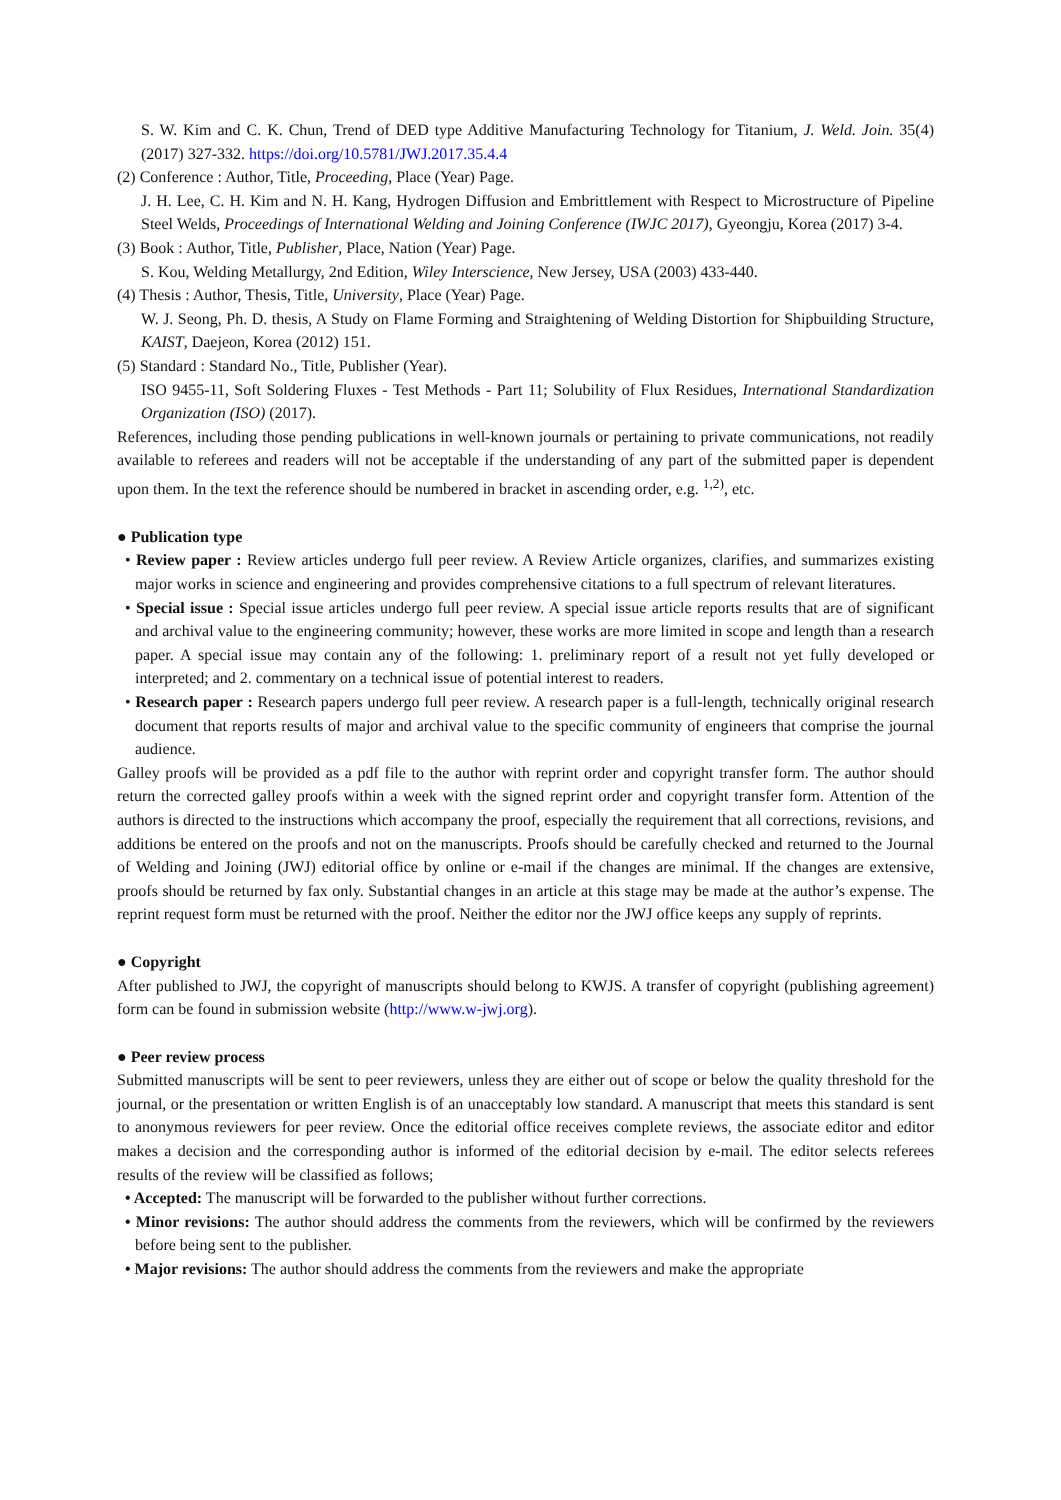S. W. Kim and C. K. Chun, Trend of DED type Additive Manufacturing Technology for Titanium, J. Weld. Join. 35(4) (2017) 327-332. https://doi.org/10.5781/JWJ.2017.35.4.4
(2) Conference : Author, Title, Proceeding, Place (Year) Page.
J. H. Lee, C. H. Kim and N. H. Kang, Hydrogen Diffusion and Embrittlement with Respect to Microstructure of Pipeline Steel Welds, Proceedings of International Welding and Joining Conference (IWJC 2017), Gyeongju, Korea (2017) 3-4.
(3) Book : Author, Title, Publisher, Place, Nation (Year) Page.
S. Kou, Welding Metallurgy, 2nd Edition, Wiley Interscience, New Jersey, USA (2003) 433-440.
(4) Thesis : Author, Thesis, Title, University, Place (Year) Page.
W. J. Seong, Ph. D. thesis, A Study on Flame Forming and Straightening of Welding Distortion for Shipbuilding Structure, KAIST, Daejeon, Korea (2012) 151.
(5) Standard : Standard No., Title, Publisher (Year).
ISO 9455-11, Soft Soldering Fluxes - Test Methods - Part 11; Solubility of Flux Residues, International Standardization Organization (ISO) (2017).
References, including those pending publications in well-known journals or pertaining to private communications, not readily available to referees and readers will not be acceptable if the understanding of any part of the submitted paper is dependent upon them. In the text the reference should be numbered in bracket in ascending order, e.g. <sup>1,2)</sup>, etc.
● Publication type
• Review paper : Review articles undergo full peer review. A Review Article organizes, clarifies, and summarizes existing major works in science and engineering and provides comprehensive citations to a full spectrum of relevant literatures.
• Special issue : Special issue articles undergo full peer review. A special issue article reports results that are of significant and archival value to the engineering community; however, these works are more limited in scope and length than a research paper. A special issue may contain any of the following: 1. preliminary report of a result not yet fully developed or interpreted; and 2. commentary on a technical issue of potential interest to readers.
• Research paper : Research papers undergo full peer review. A research paper is a full-length, technically original research document that reports results of major and archival value to the specific community of engineers that comprise the journal audience.
Galley proofs will be provided as a pdf file to the author with reprint order and copyright transfer form. The author should return the corrected galley proofs within a week with the signed reprint order and copyright transfer form. Attention of the authors is directed to the instructions which accompany the proof, especially the requirement that all corrections, revisions, and additions be entered on the proofs and not on the manuscripts. Proofs should be carefully checked and returned to the Journal of Welding and Joining (JWJ) editorial office by online or e-mail if the changes are minimal. If the changes are extensive, proofs should be returned by fax only. Substantial changes in an article at this stage may be made at the author’s expense. The reprint request form must be returned with the proof. Neither the editor nor the JWJ office keeps any supply of reprints.
● Copyright
After published to JWJ, the copyright of manuscripts should belong to KWJS. A transfer of copyright (publishing agreement) form can be found in submission website (http://www.w-jwj.org).
● Peer review process
Submitted manuscripts will be sent to peer reviewers, unless they are either out of scope or below the quality threshold for the journal, or the presentation or written English is of an unacceptably low standard. A manuscript that meets this standard is sent to anonymous reviewers for peer review. Once the editorial office receives complete reviews, the associate editor and editor makes a decision and the corresponding author is informed of the editorial decision by e-mail. The editor selects referees results of the review will be classified as follows;
• Accepted: The manuscript will be forwarded to the publisher without further corrections.
• Minor revisions: The author should address the comments from the reviewers, which will be confirmed by the reviewers before being sent to the publisher.
• Major revisions: The author should address the comments from the reviewers and make the appropriate